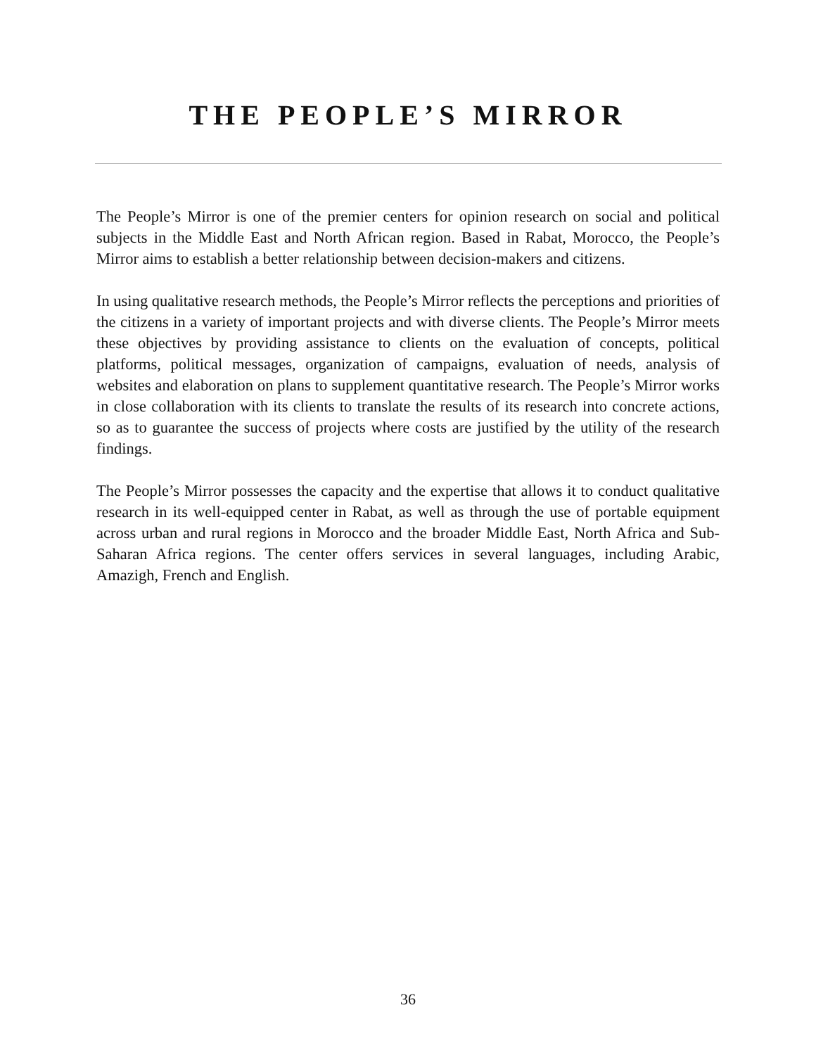THE PEOPLE’S MIRROR
The People’s Mirror is one of the premier centers for opinion research on social and political subjects in the Middle East and North African region. Based in Rabat, Morocco, the People’s Mirror aims to establish a better relationship between decision-makers and citizens.
In using qualitative research methods, the People’s Mirror reflects the perceptions and priorities of the citizens in a variety of important projects and with diverse clients. The People’s Mirror meets these objectives by providing assistance to clients on the evaluation of concepts, political platforms, political messages, organization of campaigns, evaluation of needs, analysis of websites and elaboration on plans to supplement quantitative research. The People’s Mirror works in close collaboration with its clients to translate the results of its research into concrete actions, so as to guarantee the success of projects where costs are justified by the utility of the research findings.
The People’s Mirror possesses the capacity and the expertise that allows it to conduct qualitative research in its well-equipped center in Rabat, as well as through the use of portable equipment across urban and rural regions in Morocco and the broader Middle East, North Africa and Sub-Saharan Africa regions. The center offers services in several languages, including Arabic, Amazigh, French and English.
36